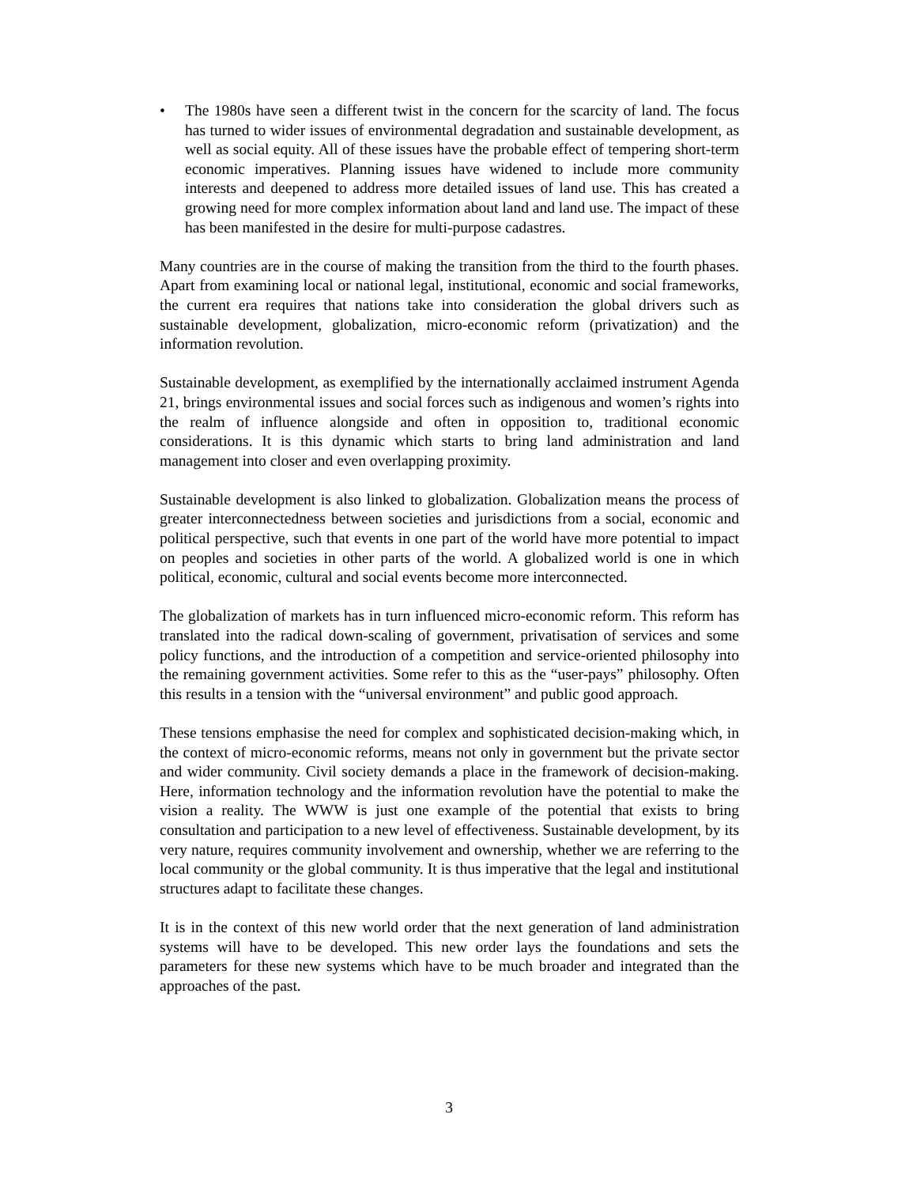• The 1980s have seen a different twist in the concern for the scarcity of land. The focus has turned to wider issues of environmental degradation and sustainable development, as well as social equity. All of these issues have the probable effect of tempering short-term economic imperatives. Planning issues have widened to include more community interests and deepened to address more detailed issues of land use. This has created a growing need for more complex information about land and land use. The impact of these has been manifested in the desire for multi-purpose cadastres.
Many countries are in the course of making the transition from the third to the fourth phases. Apart from examining local or national legal, institutional, economic and social frameworks, the current era requires that nations take into consideration the global drivers such as sustainable development, globalization, micro-economic reform (privatization) and the information revolution.
Sustainable development, as exemplified by the internationally acclaimed instrument Agenda 21, brings environmental issues and social forces such as indigenous and women’s rights into the realm of influence alongside and often in opposition to, traditional economic considerations. It is this dynamic which starts to bring land administration and land management into closer and even overlapping proximity.
Sustainable development is also linked to globalization. Globalization means the process of greater interconnectedness between societies and jurisdictions from a social, economic and political perspective, such that events in one part of the world have more potential to impact on peoples and societies in other parts of the world. A globalized world is one in which political, economic, cultural and social events become more interconnected.
The globalization of markets has in turn influenced micro-economic reform. This reform has translated into the radical down-scaling of government, privatisation of services and some policy functions, and the introduction of a competition and service-oriented philosophy into the remaining government activities. Some refer to this as the “user-pays” philosophy. Often this results in a tension with the “universal environment” and public good approach.
These tensions emphasise the need for complex and sophisticated decision-making which, in the context of micro-economic reforms, means not only in government but the private sector and wider community. Civil society demands a place in the framework of decision-making. Here, information technology and the information revolution have the potential to make the vision a reality. The WWW is just one example of the potential that exists to bring consultation and participation to a new level of effectiveness. Sustainable development, by its very nature, requires community involvement and ownership, whether we are referring to the local community or the global community. It is thus imperative that the legal and institutional structures adapt to facilitate these changes.
It is in the context of this new world order that the next generation of land administration systems will have to be developed. This new order lays the foundations and sets the parameters for these new systems which have to be much broader and integrated than the approaches of the past.
3